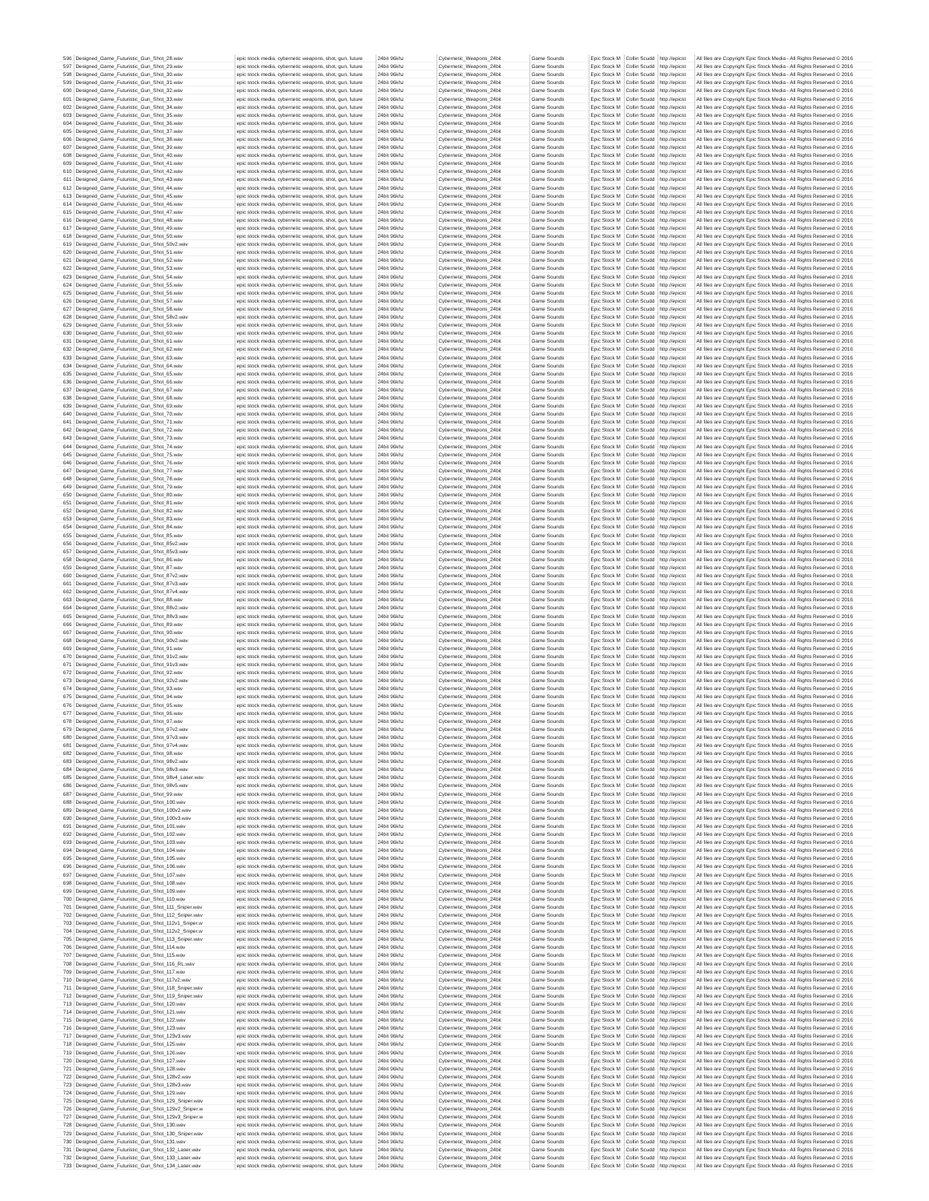| 596 | Designed_Game_Futuristic_Gun_Shot_28.wav | epic stock media, cybernetic weapons, shot, gun, future | 24bit 96khz | Cybernetic_Weapons_24bit | Game Sounds | Epic Stock M | Collin Scudd | http://epicst | All files are Copyright Epic Stock Media - All Rights Reserved © 2016 |
| 597 | Designed_Game_Futuristic_Gun_Shot_29.wav | epic stock media, cybernetic weapons, shot, gun, future | 24bit 96khz | Cybernetic_Weapons_24bit | Game Sounds | Epic Stock M | Collin Scudd | http://epicst | All files are Copyright Epic Stock Media - All Rights Reserved © 2016 |
| 598 | Designed_Game_Futuristic_Gun_Shot_30.wav | epic stock media, cybernetic weapons, shot, gun, future | 24bit 96khz | Cybernetic_Weapons_24bit | Game Sounds | Epic Stock M | Collin Scudd | http://epicst | All files are Copyright Epic Stock Media - All Rights Reserved © 2016 |
| 599 | Designed_Game_Futuristic_Gun_Shot_31.wav | epic stock media, cybernetic weapons, shot, gun, future | 24bit 96khz | Cybernetic_Weapons_24bit | Game Sounds | Epic Stock M | Collin Scudd | http://epicst | All files are Copyright Epic Stock Media - All Rights Reserved © 2016 |
| 600 | Designed_Game_Futuristic_Gun_Shot_32.wav | epic stock media, cybernetic weapons, shot, gun, future | 24bit 96khz | Cybernetic_Weapons_24bit | Game Sounds | Epic Stock M | Collin Scudd | http://epicst | All files are Copyright Epic Stock Media - All Rights Reserved © 2016 |
| 601 | Designed_Game_Futuristic_Gun_Shot_33.wav | epic stock media, cybernetic weapons, shot, gun, future | 24bit 96khz | Cybernetic_Weapons_24bit | Game Sounds | Epic Stock M | Collin Scudd | http://epicst | All files are Copyright Epic Stock Media - All Rights Reserved © 2016 |
| 602 | Designed_Game_Futuristic_Gun_Shot_34.wav | epic stock media, cybernetic weapons, shot, gun, future | 24bit 96khz | Cybernetic_Weapons_24bit | Game Sounds | Epic Stock M | Collin Scudd | http://epicst | All files are Copyright Epic Stock Media - All Rights Reserved © 2016 |
| 603 | Designed_Game_Futuristic_Gun_Shot_35.wav | epic stock media, cybernetic weapons, shot, gun, future | 24bit 96khz | Cybernetic_Weapons_24bit | Game Sounds | Epic Stock M | Collin Scudd | http://epicst | All files are Copyright Epic Stock Media - All Rights Reserved © 2016 |
| 604 | Designed_Game_Futuristic_Gun_Shot_36.wav | epic stock media, cybernetic weapons, shot, gun, future | 24bit 96khz | Cybernetic_Weapons_24bit | Game Sounds | Epic Stock M | Collin Scudd | http://epicst | All files are Copyright Epic Stock Media - All Rights Reserved © 2016 |
| 605 | Designed_Game_Futuristic_Gun_Shot_37.wav | epic stock media, cybernetic weapons, shot, gun, future | 24bit 96khz | Cybernetic_Weapons_24bit | Game Sounds | Epic Stock M | Collin Scudd | http://epicst | All files are Copyright Epic Stock Media - All Rights Reserved © 2016 |
| 606 | Designed_Game_Futuristic_Gun_Shot_38.wav | epic stock media, cybernetic weapons, shot, gun, future | 24bit 96khz | Cybernetic_Weapons_24bit | Game Sounds | Epic Stock M | Collin Scudd | http://epicst | All files are Copyright Epic Stock Media - All Rights Reserved © 2016 |
| 607 | Designed_Game_Futuristic_Gun_Shot_39.wav | epic stock media, cybernetic weapons, shot, gun, future | 24bit 96khz | Cybernetic_Weapons_24bit | Game Sounds | Epic Stock M | Collin Scudd | http://epicst | All files are Copyright Epic Stock Media - All Rights Reserved © 2016 |
| 608 | Designed_Game_Futuristic_Gun_Shot_40.wav | epic stock media, cybernetic weapons, shot, gun, future | 24bit 96khz | Cybernetic_Weapons_24bit | Game Sounds | Epic Stock M | Collin Scudd | http://epicst | All files are Copyright Epic Stock Media - All Rights Reserved © 2016 |
| 609 | Designed_Game_Futuristic_Gun_Shot_41.wav | epic stock media, cybernetic weapons, shot, gun, future | 24bit 96khz | Cybernetic_Weapons_24bit | Game Sounds | Epic Stock M | Collin Scudd | http://epicst | All files are Copyright Epic Stock Media - All Rights Reserved © 2016 |
| 610 | Designed_Game_Futuristic_Gun_Shot_42.wav | epic stock media, cybernetic weapons, shot, gun, future | 24bit 96khz | Cybernetic_Weapons_24bit | Game Sounds | Epic Stock M | Collin Scudd | http://epicst | All files are Copyright Epic Stock Media - All Rights Reserved © 2016 |
| 611 | Designed_Game_Futuristic_Gun_Shot_43.wav | epic stock media, cybernetic weapons, shot, gun, future | 24bit 96khz | Cybernetic_Weapons_24bit | Game Sounds | Epic Stock M | Collin Scudd | http://epicst | All files are Copyright Epic Stock Media - All Rights Reserved © 2016 |
| 612 | Designed_Game_Futuristic_Gun_Shot_44.wav | epic stock media, cybernetic weapons, shot, gun, future | 24bit 96khz | Cybernetic_Weapons_24bit | Game Sounds | Epic Stock M | Collin Scudd | http://epicst | All files are Copyright Epic Stock Media - All Rights Reserved © 2016 |
| 613 | Designed_Game_Futuristic_Gun_Shot_45.wav | epic stock media, cybernetic weapons, shot, gun, future | 24bit 96khz | Cybernetic_Weapons_24bit | Game Sounds | Epic Stock M | Collin Scudd | http://epicst | All files are Copyright Epic Stock Media - All Rights Reserved © 2016 |
| 614 | Designed_Game_Futuristic_Gun_Shot_46.wav | epic stock media, cybernetic weapons, shot, gun, future | 24bit 96khz | Cybernetic_Weapons_24bit | Game Sounds | Epic Stock M | Collin Scudd | http://epicst | All files are Copyright Epic Stock Media - All Rights Reserved © 2016 |
| 615 | Designed_Game_Futuristic_Gun_Shot_47.wav | epic stock media, cybernetic weapons, shot, gun, future | 24bit 96khz | Cybernetic_Weapons_24bit | Game Sounds | Epic Stock M | Collin Scudd | http://epicst | All files are Copyright Epic Stock Media - All Rights Reserved © 2016 |
| 616 | Designed_Game_Futuristic_Gun_Shot_48.wav | epic stock media, cybernetic weapons, shot, gun, future | 24bit 96khz | Cybernetic_Weapons_24bit | Game Sounds | Epic Stock M | Collin Scudd | http://epicst | All files are Copyright Epic Stock Media - All Rights Reserved © 2016 |
| 617 | Designed_Game_Futuristic_Gun_Shot_49.wav | epic stock media, cybernetic weapons, shot, gun, future | 24bit 96khz | Cybernetic_Weapons_24bit | Game Sounds | Epic Stock M | Collin Scudd | http://epicst | All files are Copyright Epic Stock Media - All Rights Reserved © 2016 |
| 618 | Designed_Game_Futuristic_Gun_Shot_50.wav | epic stock media, cybernetic weapons, shot, gun, future | 24bit 96khz | Cybernetic_Weapons_24bit | Game Sounds | Epic Stock M | Collin Scudd | http://epicst | All files are Copyright Epic Stock Media - All Rights Reserved © 2016 |
| 619 | Designed_Game_Futuristic_Gun_Shot_50v2.wav | epic stock media, cybernetic weapons, shot, gun, future | 24bit 96khz | Cybernetic_Weapons_24bit | Game Sounds | Epic Stock M | Collin Scudd | http://epicst | All files are Copyright Epic Stock Media - All Rights Reserved © 2016 |
| 620 | Designed_Game_Futuristic_Gun_Shot_51.wav | epic stock media, cybernetic weapons, shot, gun, future | 24bit 96khz | Cybernetic_Weapons_24bit | Game Sounds | Epic Stock M | Collin Scudd | http://epicst | All files are Copyright Epic Stock Media - All Rights Reserved © 2016 |
| 621 | Designed_Game_Futuristic_Gun_Shot_52.wav | epic stock media, cybernetic weapons, shot, gun, future | 24bit 96khz | Cybernetic_Weapons_24bit | Game Sounds | Epic Stock M | Collin Scudd | http://epicst | All files are Copyright Epic Stock Media - All Rights Reserved © 2016 |
| 622 | Designed_Game_Futuristic_Gun_Shot_53.wav | epic stock media, cybernetic weapons, shot, gun, future | 24bit 96khz | Cybernetic_Weapons_24bit | Game Sounds | Epic Stock M | Collin Scudd | http://epicst | All files are Copyright Epic Stock Media - All Rights Reserved © 2016 |
| 623 | Designed_Game_Futuristic_Gun_Shot_54.wav | epic stock media, cybernetic weapons, shot, gun, future | 24bit 96khz | Cybernetic_Weapons_24bit | Game Sounds | Epic Stock M | Collin Scudd | http://epicst | All files are Copyright Epic Stock Media - All Rights Reserved © 2016 |
| 624 | Designed_Game_Futuristic_Gun_Shot_55.wav | epic stock media, cybernetic weapons, shot, gun, future | 24bit 96khz | Cybernetic_Weapons_24bit | Game Sounds | Epic Stock M | Collin Scudd | http://epicst | All files are Copyright Epic Stock Media - All Rights Reserved © 2016 |
| 625 | Designed_Game_Futuristic_Gun_Shot_56.wav | epic stock media, cybernetic weapons, shot, gun, future | 24bit 96khz | Cybernetic_Weapons_24bit | Game Sounds | Epic Stock M | Collin Scudd | http://epicst | All files are Copyright Epic Stock Media - All Rights Reserved © 2016 |
| 626 | Designed_Game_Futuristic_Gun_Shot_57.wav | epic stock media, cybernetic weapons, shot, gun, future | 24bit 96khz | Cybernetic_Weapons_24bit | Game Sounds | Epic Stock M | Collin Scudd | http://epicst | All files are Copyright Epic Stock Media - All Rights Reserved © 2016 |
| 627 | Designed_Game_Futuristic_Gun_Shot_58.wav | epic stock media, cybernetic weapons, shot, gun, future | 24bit 96khz | Cybernetic_Weapons_24bit | Game Sounds | Epic Stock M | Collin Scudd | http://epicst | All files are Copyright Epic Stock Media - All Rights Reserved © 2016 |
| 628 | Designed_Game_Futuristic_Gun_Shot_58v2.wav | epic stock media, cybernetic weapons, shot, gun, future | 24bit 96khz | Cybernetic_Weapons_24bit | Game Sounds | Epic Stock M | Collin Scudd | http://epicst | All files are Copyright Epic Stock Media - All Rights Reserved © 2016 |
| 629 | Designed_Game_Futuristic_Gun_Shot_59.wav | epic stock media, cybernetic weapons, shot, gun, future | 24bit 96khz | Cybernetic_Weapons_24bit | Game Sounds | Epic Stock M | Collin Scudd | http://epicst | All files are Copyright Epic Stock Media - All Rights Reserved © 2016 |
| 630 | Designed_Game_Futuristic_Gun_Shot_60.wav | epic stock media, cybernetic weapons, shot, gun, future | 24bit 96khz | Cybernetic_Weapons_24bit | Game Sounds | Epic Stock M | Collin Scudd | http://epicst | All files are Copyright Epic Stock Media - All Rights Reserved © 2016 |
| 631 | Designed_Game_Futuristic_Gun_Shot_61.wav | epic stock media, cybernetic weapons, shot, gun, future | 24bit 96khz | Cybernetic_Weapons_24bit | Game Sounds | Epic Stock M | Collin Scudd | http://epicst | All files are Copyright Epic Stock Media - All Rights Reserved © 2016 |
| 632 | Designed_Game_Futuristic_Gun_Shot_62.wav | epic stock media, cybernetic weapons, shot, gun, future | 24bit 96khz | Cybernetic_Weapons_24bit | Game Sounds | Epic Stock M | Collin Scudd | http://epicst | All files are Copyright Epic Stock Media - All Rights Reserved © 2016 |
| 633 | Designed_Game_Futuristic_Gun_Shot_63.wav | epic stock media, cybernetic weapons, shot, gun, future | 24bit 96khz | Cybernetic_Weapons_24bit | Game Sounds | Epic Stock M | Collin Scudd | http://epicst | All files are Copyright Epic Stock Media - All Rights Reserved © 2016 |
| 634 | Designed_Game_Futuristic_Gun_Shot_64.wav | epic stock media, cybernetic weapons, shot, gun, future | 24bit 96khz | Cybernetic_Weapons_24bit | Game Sounds | Epic Stock M | Collin Scudd | http://epicst | All files are Copyright Epic Stock Media - All Rights Reserved © 2016 |
| 635 | Designed_Game_Futuristic_Gun_Shot_65.wav | epic stock media, cybernetic weapons, shot, gun, future | 24bit 96khz | Cybernetic_Weapons_24bit | Game Sounds | Epic Stock M | Collin Scudd | http://epicst | All files are Copyright Epic Stock Media - All Rights Reserved © 2016 |
| 636 | Designed_Game_Futuristic_Gun_Shot_66.wav | epic stock media, cybernetic weapons, shot, gun, future | 24bit 96khz | Cybernetic_Weapons_24bit | Game Sounds | Epic Stock M | Collin Scudd | http://epicst | All files are Copyright Epic Stock Media - All Rights Reserved © 2016 |
| 637 | Designed_Game_Futuristic_Gun_Shot_67.wav | epic stock media, cybernetic weapons, shot, gun, future | 24bit 96khz | Cybernetic_Weapons_24bit | Game Sounds | Epic Stock M | Collin Scudd | http://epicst | All files are Copyright Epic Stock Media - All Rights Reserved © 2016 |
| 638 | Designed_Game_Futuristic_Gun_Shot_68.wav | epic stock media, cybernetic weapons, shot, gun, future | 24bit 96khz | Cybernetic_Weapons_24bit | Game Sounds | Epic Stock M | Collin Scudd | http://epicst | All files are Copyright Epic Stock Media - All Rights Reserved © 2016 |
| 639 | Designed_Game_Futuristic_Gun_Shot_69.wav | epic stock media, cybernetic weapons, shot, gun, future | 24bit 96khz | Cybernetic_Weapons_24bit | Game Sounds | Epic Stock M | Collin Scudd | http://epicst | All files are Copyright Epic Stock Media - All Rights Reserved © 2016 |
| 640 | Designed_Game_Futuristic_Gun_Shot_70.wav | epic stock media, cybernetic weapons, shot, gun, future | 24bit 96khz | Cybernetic_Weapons_24bit | Game Sounds | Epic Stock M | Collin Scudd | http://epicst | All files are Copyright Epic Stock Media - All Rights Reserved © 2016 |
| 641 | Designed_Game_Futuristic_Gun_Shot_71.wav | epic stock media, cybernetic weapons, shot, gun, future | 24bit 96khz | Cybernetic_Weapons_24bit | Game Sounds | Epic Stock M | Collin Scudd | http://epicst | All files are Copyright Epic Stock Media - All Rights Reserved © 2016 |
| 642 | Designed_Game_Futuristic_Gun_Shot_72.wav | epic stock media, cybernetic weapons, shot, gun, future | 24bit 96khz | Cybernetic_Weapons_24bit | Game Sounds | Epic Stock M | Collin Scudd | http://epicst | All files are Copyright Epic Stock Media - All Rights Reserved © 2016 |
| 643 | Designed_Game_Futuristic_Gun_Shot_73.wav | epic stock media, cybernetic weapons, shot, gun, future | 24bit 96khz | Cybernetic_Weapons_24bit | Game Sounds | Epic Stock M | Collin Scudd | http://epicst | All files are Copyright Epic Stock Media - All Rights Reserved © 2016 |
| 644 | Designed_Game_Futuristic_Gun_Shot_74.wav | epic stock media, cybernetic weapons, shot, gun, future | 24bit 96khz | Cybernetic_Weapons_24bit | Game Sounds | Epic Stock M | Collin Scudd | http://epicst | All files are Copyright Epic Stock Media - All Rights Reserved © 2016 |
| 645 | Designed_Game_Futuristic_Gun_Shot_75.wav | epic stock media, cybernetic weapons, shot, gun, future | 24bit 96khz | Cybernetic_Weapons_24bit | Game Sounds | Epic Stock M | Collin Scudd | http://epicst | All files are Copyright Epic Stock Media - All Rights Reserved © 2016 |
| 646 | Designed_Game_Futuristic_Gun_Shot_76.wav | epic stock media, cybernetic weapons, shot, gun, future | 24bit 96khz | Cybernetic_Weapons_24bit | Game Sounds | Epic Stock M | Collin Scudd | http://epicst | All files are Copyright Epic Stock Media - All Rights Reserved © 2016 |
| 647 | Designed_Game_Futuristic_Gun_Shot_77.wav | epic stock media, cybernetic weapons, shot, gun, future | 24bit 96khz | Cybernetic_Weapons_24bit | Game Sounds | Epic Stock M | Collin Scudd | http://epicst | All files are Copyright Epic Stock Media - All Rights Reserved © 2016 |
| 648 | Designed_Game_Futuristic_Gun_Shot_78.wav | epic stock media, cybernetic weapons, shot, gun, future | 24bit 96khz | Cybernetic_Weapons_24bit | Game Sounds | Epic Stock M | Collin Scudd | http://epicst | All files are Copyright Epic Stock Media - All Rights Reserved © 2016 |
| 649 | Designed_Game_Futuristic_Gun_Shot_79.wav | epic stock media, cybernetic weapons, shot, gun, future | 24bit 96khz | Cybernetic_Weapons_24bit | Game Sounds | Epic Stock M | Collin Scudd | http://epicst | All files are Copyright Epic Stock Media - All Rights Reserved © 2016 |
| 650 | Designed_Game_Futuristic_Gun_Shot_80.wav | epic stock media, cybernetic weapons, shot, gun, future | 24bit 96khz | Cybernetic_Weapons_24bit | Game Sounds | Epic Stock M | Collin Scudd | http://epicst | All files are Copyright Epic Stock Media - All Rights Reserved © 2016 |
| 651 | Designed_Game_Futuristic_Gun_Shot_81.wav | epic stock media, cybernetic weapons, shot, gun, future | 24bit 96khz | Cybernetic_Weapons_24bit | Game Sounds | Epic Stock M | Collin Scudd | http://epicst | All files are Copyright Epic Stock Media - All Rights Reserved © 2016 |
| 652 | Designed_Game_Futuristic_Gun_Shot_82.wav | epic stock media, cybernetic weapons, shot, gun, future | 24bit 96khz | Cybernetic_Weapons_24bit | Game Sounds | Epic Stock M | Collin Scudd | http://epicst | All files are Copyright Epic Stock Media - All Rights Reserved © 2016 |
| 653 | Designed_Game_Futuristic_Gun_Shot_83.wav | epic stock media, cybernetic weapons, shot, gun, future | 24bit 96khz | Cybernetic_Weapons_24bit | Game Sounds | Epic Stock M | Collin Scudd | http://epicst | All files are Copyright Epic Stock Media - All Rights Reserved © 2016 |
| 654 | Designed_Game_Futuristic_Gun_Shot_84.wav | epic stock media, cybernetic weapons, shot, gun, future | 24bit 96khz | Cybernetic_Weapons_24bit | Game Sounds | Epic Stock M | Collin Scudd | http://epicst | All files are Copyright Epic Stock Media - All Rights Reserved © 2016 |
| 655 | Designed_Game_Futuristic_Gun_Shot_85.wav | epic stock media, cybernetic weapons, shot, gun, future | 24bit 96khz | Cybernetic_Weapons_24bit | Game Sounds | Epic Stock M | Collin Scudd | http://epicst | All files are Copyright Epic Stock Media - All Rights Reserved © 2016 |
| 656 | Designed_Game_Futuristic_Gun_Shot_85v2.wav | epic stock media, cybernetic weapons, shot, gun, future | 24bit 96khz | Cybernetic_Weapons_24bit | Game Sounds | Epic Stock M | Collin Scudd | http://epicst | All files are Copyright Epic Stock Media - All Rights Reserved © 2016 |
| 657 | Designed_Game_Futuristic_Gun_Shot_85v3.wav | epic stock media, cybernetic weapons, shot, gun, future | 24bit 96khz | Cybernetic_Weapons_24bit | Game Sounds | Epic Stock M | Collin Scudd | http://epicst | All files are Copyright Epic Stock Media - All Rights Reserved © 2016 |
| 658 | Designed_Game_Futuristic_Gun_Shot_86.wav | epic stock media, cybernetic weapons, shot, gun, future | 24bit 96khz | Cybernetic_Weapons_24bit | Game Sounds | Epic Stock M | Collin Scudd | http://epicst | All files are Copyright Epic Stock Media - All Rights Reserved © 2016 |
| 659 | Designed_Game_Futuristic_Gun_Shot_87.wav | epic stock media, cybernetic weapons, shot, gun, future | 24bit 96khz | Cybernetic_Weapons_24bit | Game Sounds | Epic Stock M | Collin Scudd | http://epicst | All files are Copyright Epic Stock Media - All Rights Reserved © 2016 |
| 660 | Designed_Game_Futuristic_Gun_Shot_87v2.wav | epic stock media, cybernetic weapons, shot, gun, future | 24bit 96khz | Cybernetic_Weapons_24bit | Game Sounds | Epic Stock M | Collin Scudd | http://epicst | All files are Copyright Epic Stock Media - All Rights Reserved © 2016 |
| 661 | Designed_Game_Futuristic_Gun_Shot_87v3.wav | epic stock media, cybernetic weapons, shot, gun, future | 24bit 96khz | Cybernetic_Weapons_24bit | Game Sounds | Epic Stock M | Collin Scudd | http://epicst | All files are Copyright Epic Stock Media - All Rights Reserved © 2016 |
| 662 | Designed_Game_Futuristic_Gun_Shot_87v4.wav | epic stock media, cybernetic weapons, shot, gun, future | 24bit 96khz | Cybernetic_Weapons_24bit | Game Sounds | Epic Stock M | Collin Scudd | http://epicst | All files are Copyright Epic Stock Media - All Rights Reserved © 2016 |
| 663 | Designed_Game_Futuristic_Gun_Shot_88.wav | epic stock media, cybernetic weapons, shot, gun, future | 24bit 96khz | Cybernetic_Weapons_24bit | Game Sounds | Epic Stock M | Collin Scudd | http://epicst | All files are Copyright Epic Stock Media - All Rights Reserved © 2016 |
| 664 | Designed_Game_Futuristic_Gun_Shot_88v2.wav | epic stock media, cybernetic weapons, shot, gun, future | 24bit 96khz | Cybernetic_Weapons_24bit | Game Sounds | Epic Stock M | Collin Scudd | http://epicst | All files are Copyright Epic Stock Media - All Rights Reserved © 2016 |
| 665 | Designed_Game_Futuristic_Gun_Shot_88v3.wav | epic stock media, cybernetic weapons, shot, gun, future | 24bit 96khz | Cybernetic_Weapons_24bit | Game Sounds | Epic Stock M | Collin Scudd | http://epicst | All files are Copyright Epic Stock Media - All Rights Reserved © 2016 |
| 666 | Designed_Game_Futuristic_Gun_Shot_89.wav | epic stock media, cybernetic weapons, shot, gun, future | 24bit 96khz | Cybernetic_Weapons_24bit | Game Sounds | Epic Stock M | Collin Scudd | http://epicst | All files are Copyright Epic Stock Media - All Rights Reserved © 2016 |
| 667 | Designed_Game_Futuristic_Gun_Shot_90.wav | epic stock media, cybernetic weapons, shot, gun, future | 24bit 96khz | Cybernetic_Weapons_24bit | Game Sounds | Epic Stock M | Collin Scudd | http://epicst | All files are Copyright Epic Stock Media - All Rights Reserved © 2016 |
| 668 | Designed_Game_Futuristic_Gun_Shot_90v2.wav | epic stock media, cybernetic weapons, shot, gun, future | 24bit 96khz | Cybernetic_Weapons_24bit | Game Sounds | Epic Stock M | Collin Scudd | http://epicst | All files are Copyright Epic Stock Media - All Rights Reserved © 2016 |
| 669 | Designed_Game_Futuristic_Gun_Shot_91.wav | epic stock media, cybernetic weapons, shot, gun, future | 24bit 96khz | Cybernetic_Weapons_24bit | Game Sounds | Epic Stock M | Collin Scudd | http://epicst | All files are Copyright Epic Stock Media - All Rights Reserved © 2016 |
| 670 | Designed_Game_Futuristic_Gun_Shot_91v2.wav | epic stock media, cybernetic weapons, shot, gun, future | 24bit 96khz | Cybernetic_Weapons_24bit | Game Sounds | Epic Stock M | Collin Scudd | http://epicst | All files are Copyright Epic Stock Media - All Rights Reserved © 2016 |
| 671 | Designed_Game_Futuristic_Gun_Shot_91v3.wav | epic stock media, cybernetic weapons, shot, gun, future | 24bit 96khz | Cybernetic_Weapons_24bit | Game Sounds | Epic Stock M | Collin Scudd | http://epicst | All files are Copyright Epic Stock Media - All Rights Reserved © 2016 |
| 672 | Designed_Game_Futuristic_Gun_Shot_92.wav | epic stock media, cybernetic weapons, shot, gun, future | 24bit 96khz | Cybernetic_Weapons_24bit | Game Sounds | Epic Stock M | Collin Scudd | http://epicst | All files are Copyright Epic Stock Media - All Rights Reserved © 2016 |
| 673 | Designed_Game_Futuristic_Gun_Shot_92v2.wav | epic stock media, cybernetic weapons, shot, gun, future | 24bit 96khz | Cybernetic_Weapons_24bit | Game Sounds | Epic Stock M | Collin Scudd | http://epicst | All files are Copyright Epic Stock Media - All Rights Reserved © 2016 |
| 674 | Designed_Game_Futuristic_Gun_Shot_93.wav | epic stock media, cybernetic weapons, shot, gun, future | 24bit 96khz | Cybernetic_Weapons_24bit | Game Sounds | Epic Stock M | Collin Scudd | http://epicst | All files are Copyright Epic Stock Media - All Rights Reserved © 2016 |
| 675 | Designed_Game_Futuristic_Gun_Shot_94.wav | epic stock media, cybernetic weapons, shot, gun, future | 24bit 96khz | Cybernetic_Weapons_24bit | Game Sounds | Epic Stock M | Collin Scudd | http://epicst | All files are Copyright Epic Stock Media - All Rights Reserved © 2016 |
| 676 | Designed_Game_Futuristic_Gun_Shot_95.wav | epic stock media, cybernetic weapons, shot, gun, future | 24bit 96khz | Cybernetic_Weapons_24bit | Game Sounds | Epic Stock M | Collin Scudd | http://epicst | All files are Copyright Epic Stock Media - All Rights Reserved © 2016 |
| 677 | Designed_Game_Futuristic_Gun_Shot_96.wav | epic stock media, cybernetic weapons, shot, gun, future | 24bit 96khz | Cybernetic_Weapons_24bit | Game Sounds | Epic Stock M | Collin Scudd | http://epicst | All files are Copyright Epic Stock Media - All Rights Reserved © 2016 |
| 678 | Designed_Game_Futuristic_Gun_Shot_97.wav | epic stock media, cybernetic weapons, shot, gun, future | 24bit 96khz | Cybernetic_Weapons_24bit | Game Sounds | Epic Stock M | Collin Scudd | http://epicst | All files are Copyright Epic Stock Media - All Rights Reserved © 2016 |
| 679 | Designed_Game_Futuristic_Gun_Shot_97v2.wav | epic stock media, cybernetic weapons, shot, gun, future | 24bit 96khz | Cybernetic_Weapons_24bit | Game Sounds | Epic Stock M | Collin Scudd | http://epicst | All files are Copyright Epic Stock Media - All Rights Reserved © 2016 |
| 680 | Designed_Game_Futuristic_Gun_Shot_97v3.wav | epic stock media, cybernetic weapons, shot, gun, future | 24bit 96khz | Cybernetic_Weapons_24bit | Game Sounds | Epic Stock M | Collin Scudd | http://epicst | All files are Copyright Epic Stock Media - All Rights Reserved © 2016 |
| 681 | Designed_Game_Futuristic_Gun_Shot_97v4.wav | epic stock media, cybernetic weapons, shot, gun, future | 24bit 96khz | Cybernetic_Weapons_24bit | Game Sounds | Epic Stock M | Collin Scudd | http://epicst | All files are Copyright Epic Stock Media - All Rights Reserved © 2016 |
| 682 | Designed_Game_Futuristic_Gun_Shot_98.wav | epic stock media, cybernetic weapons, shot, gun, future | 24bit 96khz | Cybernetic_Weapons_24bit | Game Sounds | Epic Stock M | Collin Scudd | http://epicst | All files are Copyright Epic Stock Media - All Rights Reserved © 2016 |
| 683 | Designed_Game_Futuristic_Gun_Shot_98v2.wav | epic stock media, cybernetic weapons, shot, gun, future | 24bit 96khz | Cybernetic_Weapons_24bit | Game Sounds | Epic Stock M | Collin Scudd | http://epicst | All files are Copyright Epic Stock Media - All Rights Reserved © 2016 |
| 684 | Designed_Game_Futuristic_Gun_Shot_98v3.wav | epic stock media, cybernetic weapons, shot, gun, future | 24bit 96khz | Cybernetic_Weapons_24bit | Game Sounds | Epic Stock M | Collin Scudd | http://epicst | All files are Copyright Epic Stock Media - All Rights Reserved © 2016 |
| 685 | Designed_Game_Futuristic_Gun_Shot_98v4_Laser.wav | epic stock media, cybernetic weapons, shot, gun, future | 24bit 96khz | Cybernetic_Weapons_24bit | Game Sounds | Epic Stock M | Collin Scudd | http://epicst | All files are Copyright Epic Stock Media - All Rights Reserved © 2016 |
| 686 | Designed_Game_Futuristic_Gun_Shot_98v5.wav | epic stock media, cybernetic weapons, shot, gun, future | 24bit 96khz | Cybernetic_Weapons_24bit | Game Sounds | Epic Stock M | Collin Scudd | http://epicst | All files are Copyright Epic Stock Media - All Rights Reserved © 2016 |
| 687 | Designed_Game_Futuristic_Gun_Shot_99.wav | epic stock media, cybernetic weapons, shot, gun, future | 24bit 96khz | Cybernetic_Weapons_24bit | Game Sounds | Epic Stock M | Collin Scudd | http://epicst | All files are Copyright Epic Stock Media - All Rights Reserved © 2016 |
| 688 | Designed_Game_Futuristic_Gun_Shot_100.wav | epic stock media, cybernetic weapons, shot, gun, future | 24bit 96khz | Cybernetic_Weapons_24bit | Game Sounds | Epic Stock M | Collin Scudd | http://epicst | All files are Copyright Epic Stock Media - All Rights Reserved © 2016 |
| 689 | Designed_Game_Futuristic_Gun_Shot_100v2.wav | epic stock media, cybernetic weapons, shot, gun, future | 24bit 96khz | Cybernetic_Weapons_24bit | Game Sounds | Epic Stock M | Collin Scudd | http://epicst | All files are Copyright Epic Stock Media - All Rights Reserved © 2016 |
| 690 | Designed_Game_Futuristic_Gun_Shot_100v3.wav | epic stock media, cybernetic weapons, shot, gun, future | 24bit 96khz | Cybernetic_Weapons_24bit | Game Sounds | Epic Stock M | Collin Scudd | http://epicst | All files are Copyright Epic Stock Media - All Rights Reserved © 2016 |
| 691 | Designed_Game_Futuristic_Gun_Shot_101.wav | epic stock media, cybernetic weapons, shot, gun, future | 24bit 96khz | Cybernetic_Weapons_24bit | Game Sounds | Epic Stock M | Collin Scudd | http://epicst | All files are Copyright Epic Stock Media - All Rights Reserved © 2016 |
| 692 | Designed_Game_Futuristic_Gun_Shot_102.wav | epic stock media, cybernetic weapons, shot, gun, future | 24bit 96khz | Cybernetic_Weapons_24bit | Game Sounds | Epic Stock M | Collin Scudd | http://epicst | All files are Copyright Epic Stock Media - All Rights Reserved © 2016 |
| 693 | Designed_Game_Futuristic_Gun_Shot_103.wav | epic stock media, cybernetic weapons, shot, gun, future | 24bit 96khz | Cybernetic_Weapons_24bit | Game Sounds | Epic Stock M | Collin Scudd | http://epicst | All files are Copyright Epic Stock Media - All Rights Reserved © 2016 |
| 694 | Designed_Game_Futuristic_Gun_Shot_104.wav | epic stock media, cybernetic weapons, shot, gun, future | 24bit 96khz | Cybernetic_Weapons_24bit | Game Sounds | Epic Stock M | Collin Scudd | http://epicst | All files are Copyright Epic Stock Media - All Rights Reserved © 2016 |
| 695 | Designed_Game_Futuristic_Gun_Shot_105.wav | epic stock media, cybernetic weapons, shot, gun, future | 24bit 96khz | Cybernetic_Weapons_24bit | Game Sounds | Epic Stock M | Collin Scudd | http://epicst | All files are Copyright Epic Stock Media - All Rights Reserved © 2016 |
| 696 | Designed_Game_Futuristic_Gun_Shot_106.wav | epic stock media, cybernetic weapons, shot, gun, future | 24bit 96khz | Cybernetic_Weapons_24bit | Game Sounds | Epic Stock M | Collin Scudd | http://epicst | All files are Copyright Epic Stock Media - All Rights Reserved © 2016 |
| 697 | Designed_Game_Futuristic_Gun_Shot_107.wav | epic stock media, cybernetic weapons, shot, gun, future | 24bit 96khz | Cybernetic_Weapons_24bit | Game Sounds | Epic Stock M | Collin Scudd | http://epicst | All files are Copyright Epic Stock Media - All Rights Reserved © 2016 |
| 698 | Designed_Game_Futuristic_Gun_Shot_108.wav | epic stock media, cybernetic weapons, shot, gun, future | 24bit 96khz | Cybernetic_Weapons_24bit | Game Sounds | Epic Stock M | Collin Scudd | http://epicst | All files are Copyright Epic Stock Media - All Rights Reserved © 2016 |
| 699 | Designed_Game_Futuristic_Gun_Shot_109.wav | epic stock media, cybernetic weapons, shot, gun, future | 24bit 96khz | Cybernetic_Weapons_24bit | Game Sounds | Epic Stock M | Collin Scudd | http://epicst | All files are Copyright Epic Stock Media - All Rights Reserved © 2016 |
| 700 | Designed_Game_Futuristic_Gun_Shot_110.wav | epic stock media, cybernetic weapons, shot, gun, future | 24bit 96khz | Cybernetic_Weapons_24bit | Game Sounds | Epic Stock M | Collin Scudd | http://epicst | All files are Copyright Epic Stock Media - All Rights Reserved © 2016 |
| 701 | Designed_Game_Futuristic_Gun_Shot_111_Sniper.wav | epic stock media, cybernetic weapons, shot, gun, future | 24bit 96khz | Cybernetic_Weapons_24bit | Game Sounds | Epic Stock M | Collin Scudd | http://epicst | All files are Copyright Epic Stock Media - All Rights Reserved © 2016 |
| 702 | Designed_Game_Futuristic_Gun_Shot_112_Sniper.wav | epic stock media, cybernetic weapons, shot, gun, future | 24bit 96khz | Cybernetic_Weapons_24bit | Game Sounds | Epic Stock M | Collin Scudd | http://epicst | All files are Copyright Epic Stock Media - All Rights Reserved © 2016 |
| 703 | Designed_Game_Futuristic_Gun_Shot_112v1_Sniper.w | epic stock media, cybernetic weapons, shot, gun, future | 24bit 96khz | Cybernetic_Weapons_24bit | Game Sounds | Epic Stock M | Collin Scudd | http://epicst | All files are Copyright Epic Stock Media - All Rights Reserved © 2016 |
| 704 | Designed_Game_Futuristic_Gun_Shot_112v2_Sniper.w | epic stock media, cybernetic weapons, shot, gun, future | 24bit 96khz | Cybernetic_Weapons_24bit | Game Sounds | Epic Stock M | Collin Scudd | http://epicst | All files are Copyright Epic Stock Media - All Rights Reserved © 2016 |
| 705 | Designed_Game_Futuristic_Gun_Shot_113_Sniper.wav | epic stock media, cybernetic weapons, shot, gun, future | 24bit 96khz | Cybernetic_Weapons_24bit | Game Sounds | Epic Stock M | Collin Scudd | http://epicst | All files are Copyright Epic Stock Media - All Rights Reserved © 2016 |
| 706 | Designed_Game_Futuristic_Gun_Shot_114.wav | epic stock media, cybernetic weapons, shot, gun, future | 24bit 96khz | Cybernetic_Weapons_24bit | Game Sounds | Epic Stock M | Collin Scudd | http://epicst | All files are Copyright Epic Stock Media - All Rights Reserved © 2016 |
| 707 | Designed_Game_Futuristic_Gun_Shot_115.wav | epic stock media, cybernetic weapons, shot, gun, future | 24bit 96khz | Cybernetic_Weapons_24bit | Game Sounds | Epic Stock M | Collin Scudd | http://epicst | All files are Copyright Epic Stock Media - All Rights Reserved © 2016 |
| 708 | Designed_Game_Futuristic_Gun_Shot_116_RL.wav | epic stock media, cybernetic weapons, shot, gun, future | 24bit 96khz | Cybernetic_Weapons_24bit | Game Sounds | Epic Stock M | Collin Scudd | http://epicst | All files are Copyright Epic Stock Media - All Rights Reserved © 2016 |
| 709 | Designed_Game_Futuristic_Gun_Shot_117.wav | epic stock media, cybernetic weapons, shot, gun, future | 24bit 96khz | Cybernetic_Weapons_24bit | Game Sounds | Epic Stock M | Collin Scudd | http://epicst | All files are Copyright Epic Stock Media - All Rights Reserved © 2016 |
| 710 | Designed_Game_Futuristic_Gun_Shot_117v2.wav | epic stock media, cybernetic weapons, shot, gun, future | 24bit 96khz | Cybernetic_Weapons_24bit | Game Sounds | Epic Stock M | Collin Scudd | http://epicst | All files are Copyright Epic Stock Media - All Rights Reserved © 2016 |
| 711 | Designed_Game_Futuristic_Gun_Shot_118_Sniper.wav | epic stock media, cybernetic weapons, shot, gun, future | 24bit 96khz | Cybernetic_Weapons_24bit | Game Sounds | Epic Stock M | Collin Scudd | http://epicst | All files are Copyright Epic Stock Media - All Rights Reserved © 2016 |
| 712 | Designed_Game_Futuristic_Gun_Shot_119_Sniper.wav | epic stock media, cybernetic weapons, shot, gun, future | 24bit 96khz | Cybernetic_Weapons_24bit | Game Sounds | Epic Stock M | Collin Scudd | http://epicst | All files are Copyright Epic Stock Media - All Rights Reserved © 2016 |
| 713 | Designed_Game_Futuristic_Gun_Shot_120.wav | epic stock media, cybernetic weapons, shot, gun, future | 24bit 96khz | Cybernetic_Weapons_24bit | Game Sounds | Epic Stock M | Collin Scudd | http://epicst | All files are Copyright Epic Stock Media - All Rights Reserved © 2016 |
| 714 | Designed_Game_Futuristic_Gun_Shot_121.wav | epic stock media, cybernetic weapons, shot, gun, future | 24bit 96khz | Cybernetic_Weapons_24bit | Game Sounds | Epic Stock M | Collin Scudd | http://epicst | All files are Copyright Epic Stock Media - All Rights Reserved © 2016 |
| 715 | Designed_Game_Futuristic_Gun_Shot_122.wav | epic stock media, cybernetic weapons, shot, gun, future | 24bit 96khz | Cybernetic_Weapons_24bit | Game Sounds | Epic Stock M | Collin Scudd | http://epicst | All files are Copyright Epic Stock Media - All Rights Reserved © 2016 |
| 716 | Designed_Game_Futuristic_Gun_Shot_123.wav | epic stock media, cybernetic weapons, shot, gun, future | 24bit 96khz | Cybernetic_Weapons_24bit | Game Sounds | Epic Stock M | Collin Scudd | http://epicst | All files are Copyright Epic Stock Media - All Rights Reserved © 2016 |
| 717 | Designed_Game_Futuristic_Gun_Shot_123v3.wav | epic stock media, cybernetic weapons, shot, gun, future | 24bit 96khz | Cybernetic_Weapons_24bit | Game Sounds | Epic Stock M | Collin Scudd | http://epicst | All files are Copyright Epic Stock Media - All Rights Reserved © 2016 |
| 718 | Designed_Game_Futuristic_Gun_Shot_125.wav | epic stock media, cybernetic weapons, shot, gun, future | 24bit 96khz | Cybernetic_Weapons_24bit | Game Sounds | Epic Stock M | Collin Scudd | http://epicst | All files are Copyright Epic Stock Media - All Rights Reserved © 2016 |
| 719 | Designed_Game_Futuristic_Gun_Shot_126.wav | epic stock media, cybernetic weapons, shot, gun, future | 24bit 96khz | Cybernetic_Weapons_24bit | Game Sounds | Epic Stock M | Collin Scudd | http://epicst | All files are Copyright Epic Stock Media - All Rights Reserved © 2016 |
| 720 | Designed_Game_Futuristic_Gun_Shot_127.wav | epic stock media, cybernetic weapons, shot, gun, future | 24bit 96khz | Cybernetic_Weapons_24bit | Game Sounds | Epic Stock M | Collin Scudd | http://epicst | All files are Copyright Epic Stock Media - All Rights Reserved © 2016 |
| 721 | Designed_Game_Futuristic_Gun_Shot_128.wav | epic stock media, cybernetic weapons, shot, gun, future | 24bit 96khz | Cybernetic_Weapons_24bit | Game Sounds | Epic Stock M | Collin Scudd | http://epicst | All files are Copyright Epic Stock Media - All Rights Reserved © 2016 |
| 722 | Designed_Game_Futuristic_Gun_Shot_128v2.wav | epic stock media, cybernetic weapons, shot, gun, future | 24bit 96khz | Cybernetic_Weapons_24bit | Game Sounds | Epic Stock M | Collin Scudd | http://epicst | All files are Copyright Epic Stock Media - All Rights Reserved © 2016 |
| 723 | Designed_Game_Futuristic_Gun_Shot_128v3.wav | epic stock media, cybernetic weapons, shot, gun, future | 24bit 96khz | Cybernetic_Weapons_24bit | Game Sounds | Epic Stock M | Collin Scudd | http://epicst | All files are Copyright Epic Stock Media - All Rights Reserved © 2016 |
| 724 | Designed_Game_Futuristic_Gun_Shot_129.wav | epic stock media, cybernetic weapons, shot, gun, future | 24bit 96khz | Cybernetic_Weapons_24bit | Game Sounds | Epic Stock M | Collin Scudd | http://epicst | All files are Copyright Epic Stock Media - All Rights Reserved © 2016 |
| 725 | Designed_Game_Futuristic_Gun_Shot_129_Sniper.wav | epic stock media, cybernetic weapons, shot, gun, future | 24bit 96khz | Cybernetic_Weapons_24bit | Game Sounds | Epic Stock M | Collin Scudd | http://epicst | All files are Copyright Epic Stock Media - All Rights Reserved © 2016 |
| 726 | Designed_Game_Futuristic_Gun_Shot_129v2_Sniper.w | epic stock media, cybernetic weapons, shot, gun, future | 24bit 96khz | Cybernetic_Weapons_24bit | Game Sounds | Epic Stock M | Collin Scudd | http://epicst | All files are Copyright Epic Stock Media - All Rights Reserved © 2016 |
| 727 | Designed_Game_Futuristic_Gun_Shot_129v3_Sniper.w | epic stock media, cybernetic weapons, shot, gun, future | 24bit 96khz | Cybernetic_Weapons_24bit | Game Sounds | Epic Stock M | Collin Scudd | http://epicst | All files are Copyright Epic Stock Media - All Rights Reserved © 2016 |
| 728 | Designed_Game_Futuristic_Gun_Shot_130.wav | epic stock media, cybernetic weapons, shot, gun, future | 24bit 96khz | Cybernetic_Weapons_24bit | Game Sounds | Epic Stock M | Collin Scudd | http://epicst | All files are Copyright Epic Stock Media - All Rights Reserved © 2016 |
| 729 | Designed_Game_Futuristic_Gun_Shot_130_Sniper.wav | epic stock media, cybernetic weapons, shot, gun, future | 24bit 96khz | Cybernetic_Weapons_24bit | Game Sounds | Epic Stock M | Collin Scudd | http://epicst | All files are Copyright Epic Stock Media - All Rights Reserved © 2016 |
| 730 | Designed_Game_Futuristic_Gun_Shot_131.wav | epic stock media, cybernetic weapons, shot, gun, future | 24bit 96khz | Cybernetic_Weapons_24bit | Game Sounds | Epic Stock M | Collin Scudd | http://epicst | All files are Copyright Epic Stock Media - All Rights Reserved © 2016 |
| 731 | Designed_Game_Futuristic_Gun_Shot_132_Laser.wav | epic stock media, cybernetic weapons, shot, gun, future | 24bit 96khz | Cybernetic_Weapons_24bit | Game Sounds | Epic Stock M | Collin Scudd | http://epicst | All files are Copyright Epic Stock Media - All Rights Reserved © 2016 |
| 732 | Designed_Game_Futuristic_Gun_Shot_133_Laser.wav | epic stock media, cybernetic weapons, shot, gun, future | 24bit 96khz | Cybernetic_Weapons_24bit | Game Sounds | Epic Stock M | Collin Scudd | http://epicst | All files are Copyright Epic Stock Media - All Rights Reserved © 2016 |
| 733 | Designed_Game_Futuristic_Gun_Shot_134_Laser.wav | epic stock media, cybernetic weapons, shot, gun, future | 24bit 96khz | Cybernetic_Weapons_24bit | Game Sounds | Epic Stock M | Collin Scudd | http://epicst | All files are Copyright Epic Stock Media - All Rights Reserved © 2016 |